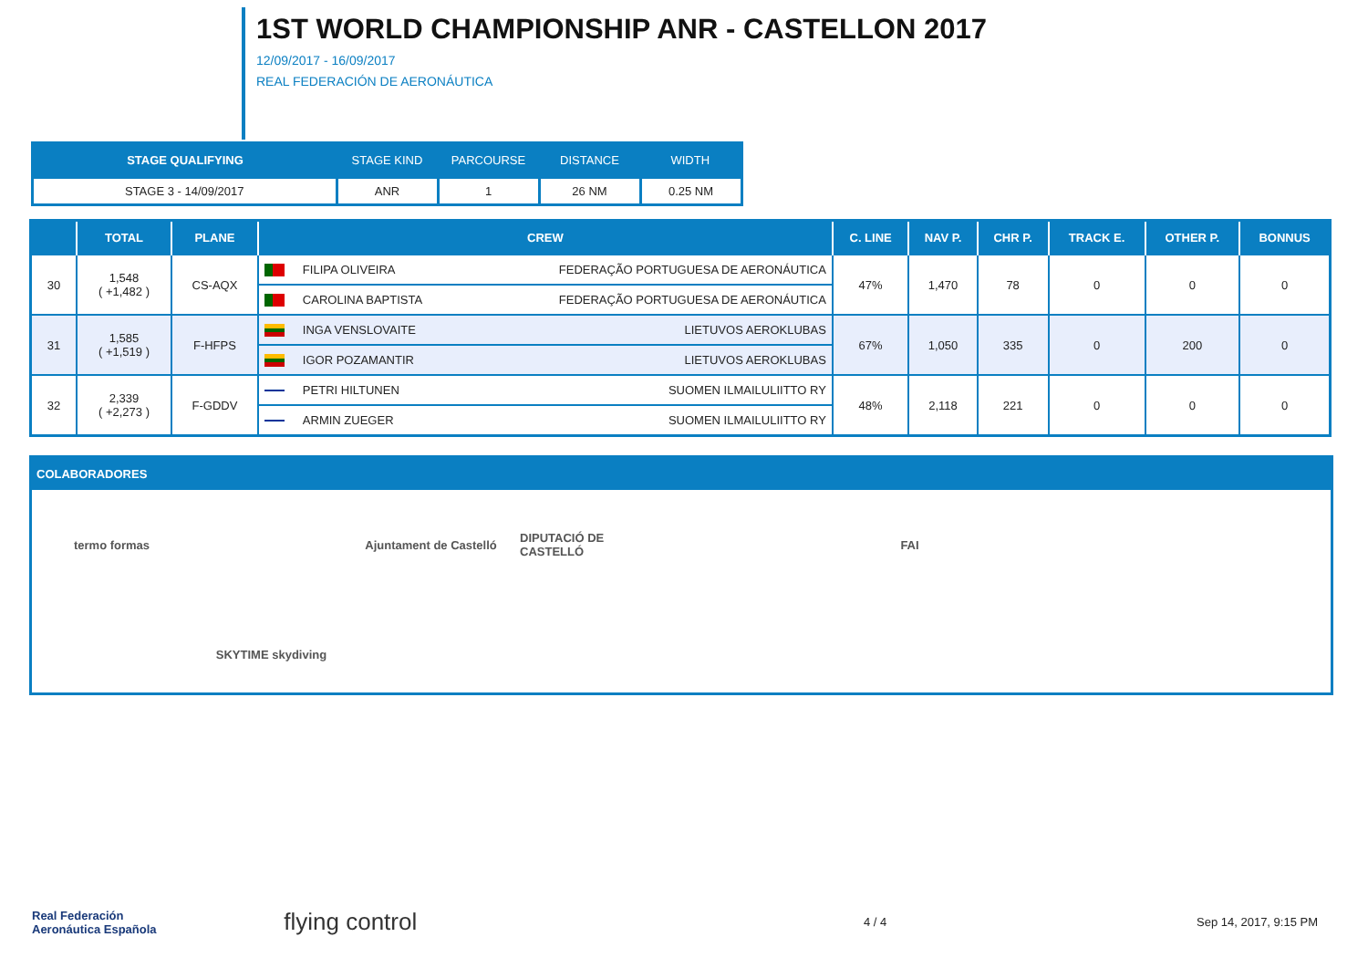1ST WORLD CHAMPIONSHIP ANR - CASTELLON 2017
12/09/2017 - 16/09/2017
REAL FEDERACIÓN DE AERONÁUTICA
| STAGE QUALIFYING | STAGE KIND | PARCOURSE | DISTANCE | WIDTH |
| --- | --- | --- | --- | --- |
| STAGE 3 - 14/09/2017 | ANR | 1 | 26 NM | 0.25 NM |
| | TOTAL | PLANE | CREW | C. LINE | NAV P. | CHR P. | TRACK E. | OTHER P. | BONNUS |
| --- | --- | --- | --- | --- | --- | --- | --- | --- | --- |
| 30 | 1,548 ( +1,482 ) | CS-AQX | FILIPA OLIVEIRA FEDERAÇÃO PORTUGUESA DE AERONÁUTICA | 47% | 1,470 | 78 | 0 | 0 | 0 |
| | | | CAROLINA BAPTISTA FEDERAÇÃO PORTUGUESA DE AERONÁUTICA | | | | | | |
| 31 | 1,585 ( +1,519 ) | F-HFPS | INGA VENSLOVAITE LIETUVOS AEROKLUBAS | 67% | 1,050 | 335 | 0 | 200 | 0 |
| | | | IGOR POZAMANTIR LIETUVOS AEROKLUBAS | | | | | | |
| 32 | 2,339 ( +2,273 ) | F-GDDV | PETRI HILTUNEN SUOMEN ILMAILULIITTO RY | 48% | 2,118 | 221 | 0 | 0 | 0 |
| | | | ARMIN ZUEGER SUOMEN ILMAILULIITTO RY | | | | | | |
COLABORADORES
termo formas Ajuntament de Castelló DIPUTACIÓ DE CASTELLÓ FAI SKYTIME skydiving
Real Federación
Aeronáutica Española flying control 4 / 4 Sep 14, 2017, 9:15 PM